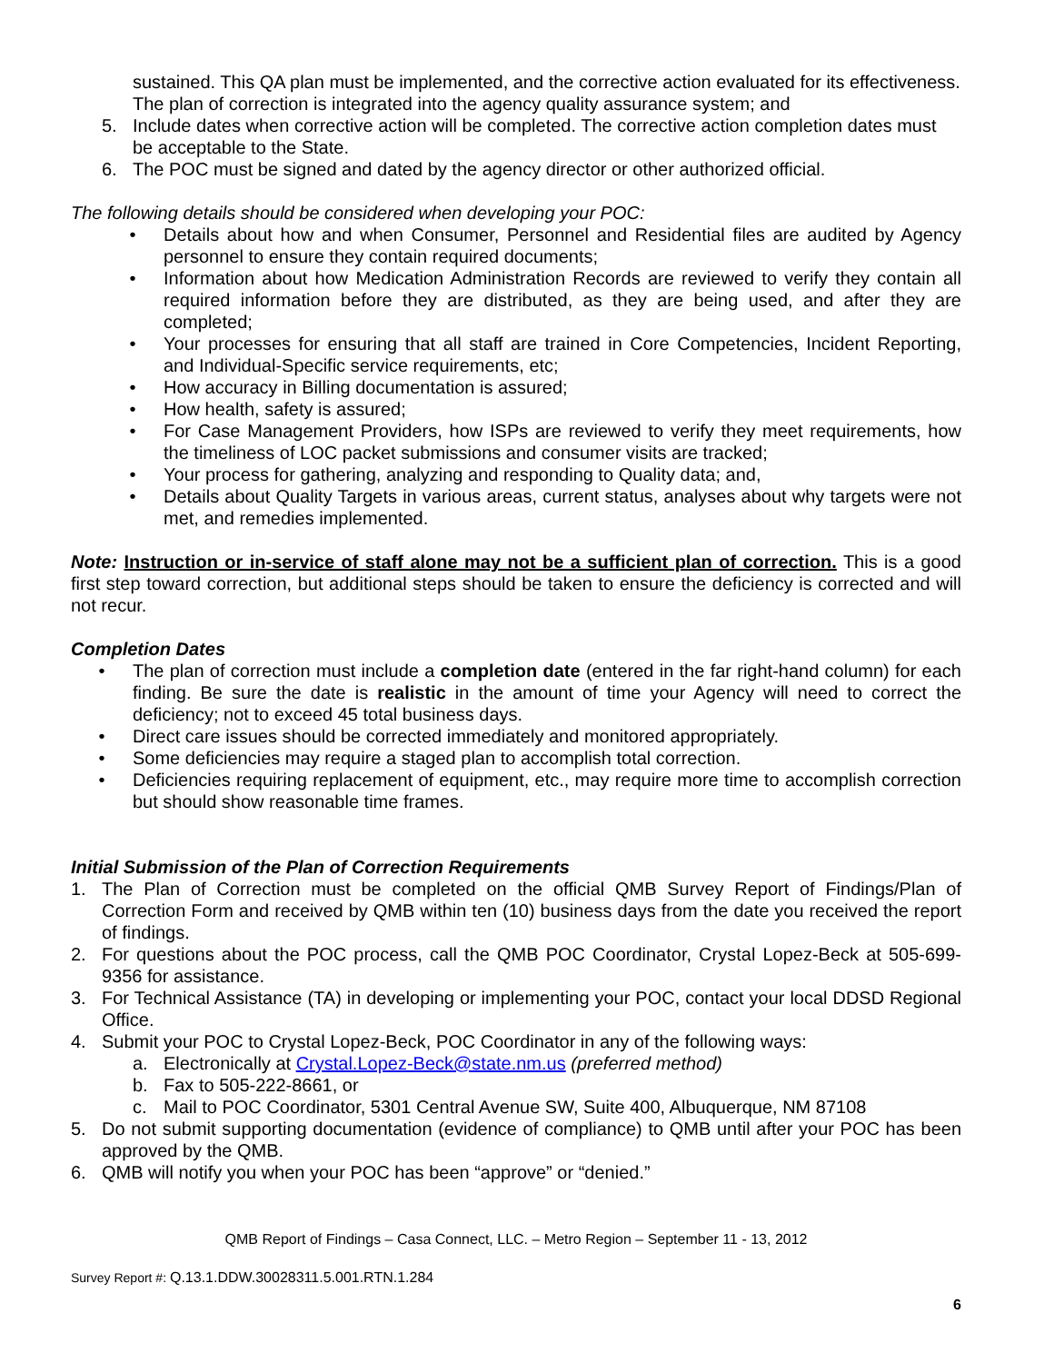sustained. This QA plan must be implemented, and the corrective action evaluated for its effectiveness. The plan of correction is integrated into the agency quality assurance system; and
5. Include dates when corrective action will be completed. The corrective action completion dates must be acceptable to the State.
6. The POC must be signed and dated by the agency director or other authorized official.
The following details should be considered when developing your POC:
• Details about how and when Consumer, Personnel and Residential files are audited by Agency personnel to ensure they contain required documents;
• Information about how Medication Administration Records are reviewed to verify they contain all required information before they are distributed, as they are being used, and after they are completed;
• Your processes for ensuring that all staff are trained in Core Competencies, Incident Reporting, and Individual-Specific service requirements, etc;
• How accuracy in Billing documentation is assured;
• How health, safety is assured;
• For Case Management Providers, how ISPs are reviewed to verify they meet requirements, how the timeliness of LOC packet submissions and consumer visits are tracked;
• Your process for gathering, analyzing and responding to Quality data; and,
• Details about Quality Targets in various areas, current status, analyses about why targets were not met, and remedies implemented.
Note: Instruction or in-service of staff alone may not be a sufficient plan of correction. This is a good first step toward correction, but additional steps should be taken to ensure the deficiency is corrected and will not recur.
Completion Dates
• The plan of correction must include a completion date (entered in the far right-hand column) for each finding. Be sure the date is realistic in the amount of time your Agency will need to correct the deficiency; not to exceed 45 total business days.
• Direct care issues should be corrected immediately and monitored appropriately.
• Some deficiencies may require a staged plan to accomplish total correction.
• Deficiencies requiring replacement of equipment, etc., may require more time to accomplish correction but should show reasonable time frames.
Initial Submission of the Plan of Correction Requirements
1. The Plan of Correction must be completed on the official QMB Survey Report of Findings/Plan of Correction Form and received by QMB within ten (10) business days from the date you received the report of findings.
2. For questions about the POC process, call the QMB POC Coordinator, Crystal Lopez-Beck at 505-699-9356 for assistance.
3. For Technical Assistance (TA) in developing or implementing your POC, contact your local DDSD Regional Office.
4. Submit your POC to Crystal Lopez-Beck, POC Coordinator in any of the following ways:
a. Electronically at Crystal.Lopez-Beck@state.nm.us (preferred method)
b. Fax to 505-222-8661, or
c. Mail to POC Coordinator, 5301 Central Avenue SW, Suite 400, Albuquerque, NM 87108
5. Do not submit supporting documentation (evidence of compliance) to QMB until after your POC has been approved by the QMB.
6. QMB will notify you when your POC has been “approve” or “denied.”
QMB Report of Findings – Casa Connect, LLC. – Metro Region – September 11 - 13, 2012
Survey Report #: Q.13.1.DDW.30028311.5.001.RTN.1.284
6